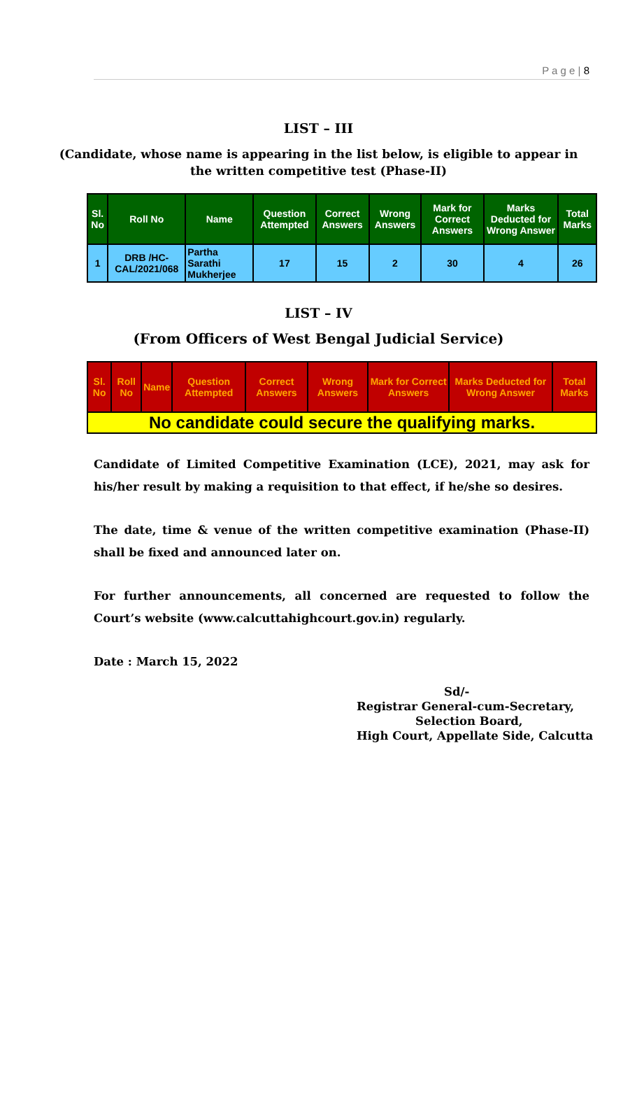P a g e | 8
LIST – III
(Candidate, whose name is appearing in the list below, is eligible to appear in the written competitive test (Phase-II)
| Sl. No | Roll No | Name | Question Attempted | Correct Answers | Wrong Answers | Mark for Correct Answers | Marks Deducted for Wrong Answer | Total Marks |
| --- | --- | --- | --- | --- | --- | --- | --- | --- |
| 1 | DRB /HC-CAL/2021/068 | Partha Sarathi Mukherjee | 17 | 15 | 2 | 30 | 4 | 26 |
LIST – IV
(From Officers of West Bengal Judicial Service)
| Sl. No | Roll No | Name | Question Attempted | Correct Answers | Wrong Answers | Mark for Correct Answers | Marks Deducted for Wrong Answer | Total Marks |
| --- | --- | --- | --- | --- | --- | --- | --- | --- |
| No candidate could secure the qualifying marks. | | | | | | | | |
Candidate of Limited Competitive Examination (LCE), 2021, may ask for his/her result by making a requisition to that effect, if he/she so desires.
The date, time & venue of the written competitive examination (Phase-II) shall be fixed and announced later on.
For further announcements, all concerned are requested to follow the Court’s website (www.calcuttahighcourt.gov.in) regularly.
Date : March 15, 2022
Sd/-
Registrar General-cum-Secretary,
Selection Board,
High Court, Appellate Side, Calcutta